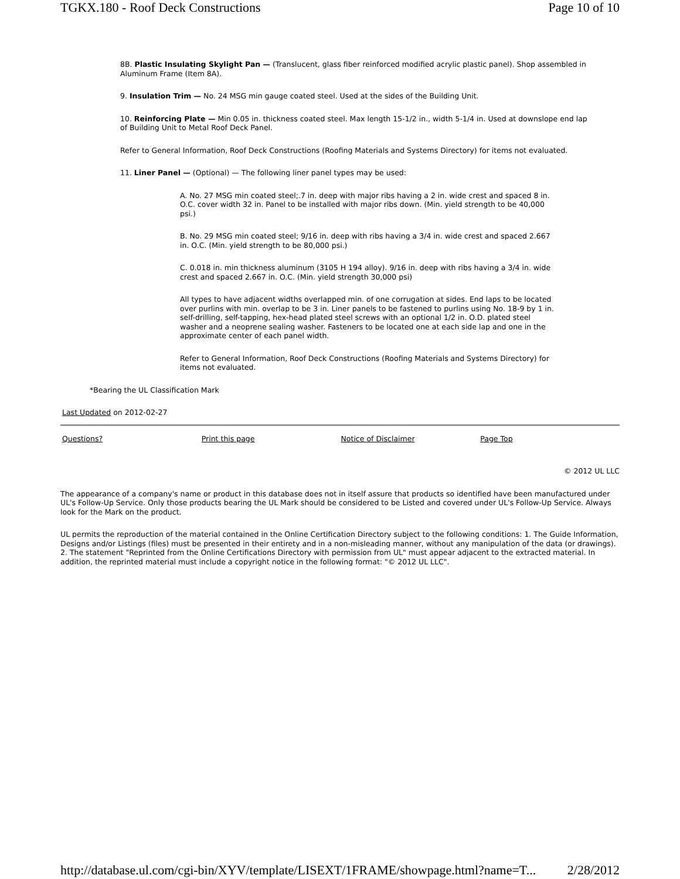TGKX.180 - Roof Deck Constructions Page 10 of 10
8B. Plastic Insulating Skylight Pan — (Translucent, glass fiber reinforced modified acrylic plastic panel). Shop assembled in Aluminum Frame (Item 8A).
9. Insulation Trim — No. 24 MSG min gauge coated steel. Used at the sides of the Building Unit.
10. Reinforcing Plate — Min 0.05 in. thickness coated steel. Max length 15-1/2 in., width 5-1/4 in. Used at downslope end lap of Building Unit to Metal Roof Deck Panel.
Refer to General Information, Roof Deck Constructions (Roofing Materials and Systems Directory) for items not evaluated.
11. Liner Panel — (Optional) — The following liner panel types may be used:
A. No. 27 MSG min coated steel;.7 in. deep with major ribs having a 2 in. wide crest and spaced 8 in. O.C. cover width 32 in. Panel to be installed with major ribs down. (Min. yield strength to be 40,000 psi.)
B. No. 29 MSG min coated steel; 9/16 in. deep with ribs having a 3/4 in. wide crest and spaced 2.667 in. O.C. (Min. yield strength to be 80,000 psi.)
C. 0.018 in. min thickness aluminum (3105 H 194 alloy). 9/16 in. deep with ribs having a 3/4 in. wide crest and spaced 2.667 in. O.C. (Min. yield strength 30,000 psi)
All types to have adjacent widths overlapped min. of one corrugation at sides. End laps to be located over purlins with min. overlap to be 3 in. Liner panels to be fastened to purlins using No. 18-9 by 1 in. self-drilling, self-tapping, hex-head plated steel screws with an optional 1/2 in. O.D. plated steel washer and a neoprene sealing washer. Fasteners to be located one at each side lap and one in the approximate center of each panel width.
Refer to General Information, Roof Deck Constructions (Roofing Materials and Systems Directory) for items not evaluated.
*Bearing the UL Classification Mark
Last Updated on 2012-02-27
Questions? Print this page Notice of Disclaimer Page Top
© 2012 UL LLC
The appearance of a company's name or product in this database does not in itself assure that products so identified have been manufactured under UL's Follow-Up Service. Only those products bearing the UL Mark should be considered to be Listed and covered under UL's Follow-Up Service. Always look for the Mark on the product.
UL permits the reproduction of the material contained in the Online Certification Directory subject to the following conditions: 1. The Guide Information, Designs and/or Listings (files) must be presented in their entirety and in a non-misleading manner, without any manipulation of the data (or drawings). 2. The statement "Reprinted from the Online Certifications Directory with permission from UL" must appear adjacent to the extracted material. In addition, the reprinted material must include a copyright notice in the following format: "© 2012 UL LLC".
http://database.ul.com/cgi-bin/XYV/template/LISEXT/1FRAME/showpage.html?name=T... 2/28/2012